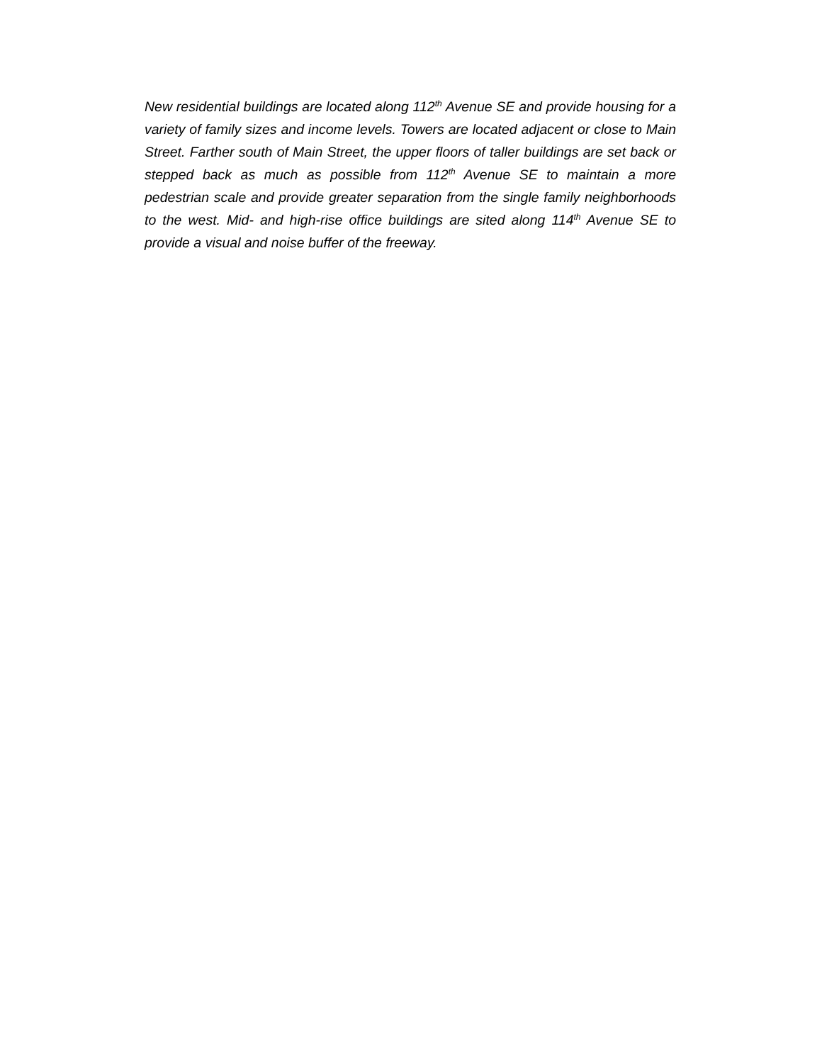New residential buildings are located along 112<sup>th</sup> Avenue SE and provide housing for a variety of family sizes and income levels. Towers are located adjacent or close to Main Street. Farther south of Main Street, the upper floors of taller buildings are set back or stepped back as much as possible from 112<sup>th</sup> Avenue SE to maintain a more pedestrian scale and provide greater separation from the single family neighborhoods to the west. Mid- and high-rise office buildings are sited along 114<sup>th</sup> Avenue SE to provide a visual and noise buffer of the freeway.